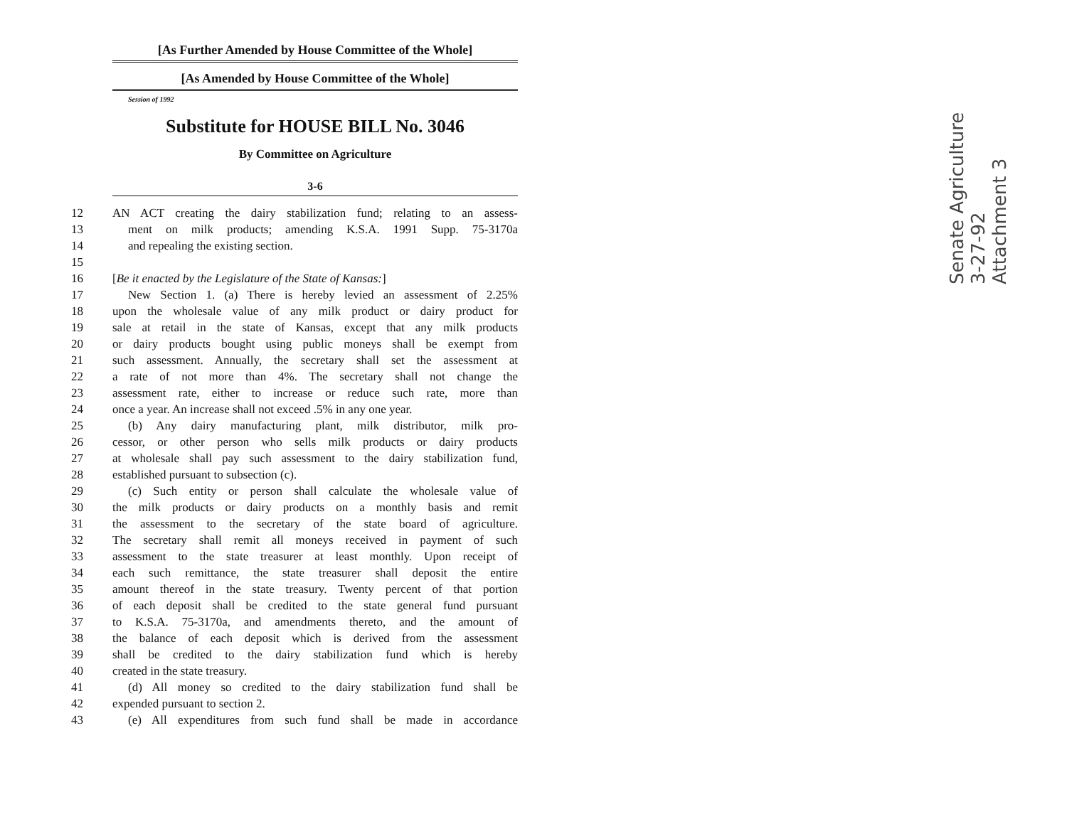[As Further Amended by House Committee of the Whole]
[As Amended by House Committee of the Whole]
Session of 1992
Substitute for HOUSE BILL No. 3046
By Committee on Agriculture
3-6
12 AN ACT creating the dairy stabilization fund; relating to an assess-
13 ment on milk products; amending K.S.A. 1991 Supp. 75-3170a
14 and repealing the existing section.
15
16 [Be it enacted by the Legislature of the State of Kansas:]
17 New Section 1. (a) There is hereby levied an assessment of 2.25%
18 upon the wholesale value of any milk product or dairy product for
19 sale at retail in the state of Kansas, except that any milk products
20 or dairy products bought using public moneys shall be exempt from
21 such assessment. Annually, the secretary shall set the assessment at
22 a rate of not more than 4%. The secretary shall not change the
23 assessment rate, either to increase or reduce such rate, more than
24 once a year. An increase shall not exceed .5% in any one year.
25 (b) Any dairy manufacturing plant, milk distributor, milk pro-
26 cessor, or other person who sells milk products or dairy products
27 at wholesale shall pay such assessment to the dairy stabilization fund,
28 established pursuant to subsection (c).
29 (c) Such entity or person shall calculate the wholesale value of
30 the milk products or dairy products on a monthly basis and remit
31 the assessment to the secretary of the state board of agriculture.
32 The secretary shall remit all moneys received in payment of such
33 assessment to the state treasurer at least monthly. Upon receipt of
34 each such remittance, the state treasurer shall deposit the entire
35 amount thereof in the state treasury. Twenty percent of that portion
36 of each deposit shall be credited to the state general fund pursuant
37 to K.S.A. 75-3170a, and amendments thereto, and the amount of
38 the balance of each deposit which is derived from the assessment
39 shall be credited to the dairy stabilization fund which is hereby
40 created in the state treasury.
41 (d) All money so credited to the dairy stabilization fund shall be
42 expended pursuant to section 2.
43 (e) All expenditures from such fund shall be made in accordance
Senate Agriculture
3-27-92
Attachment 3